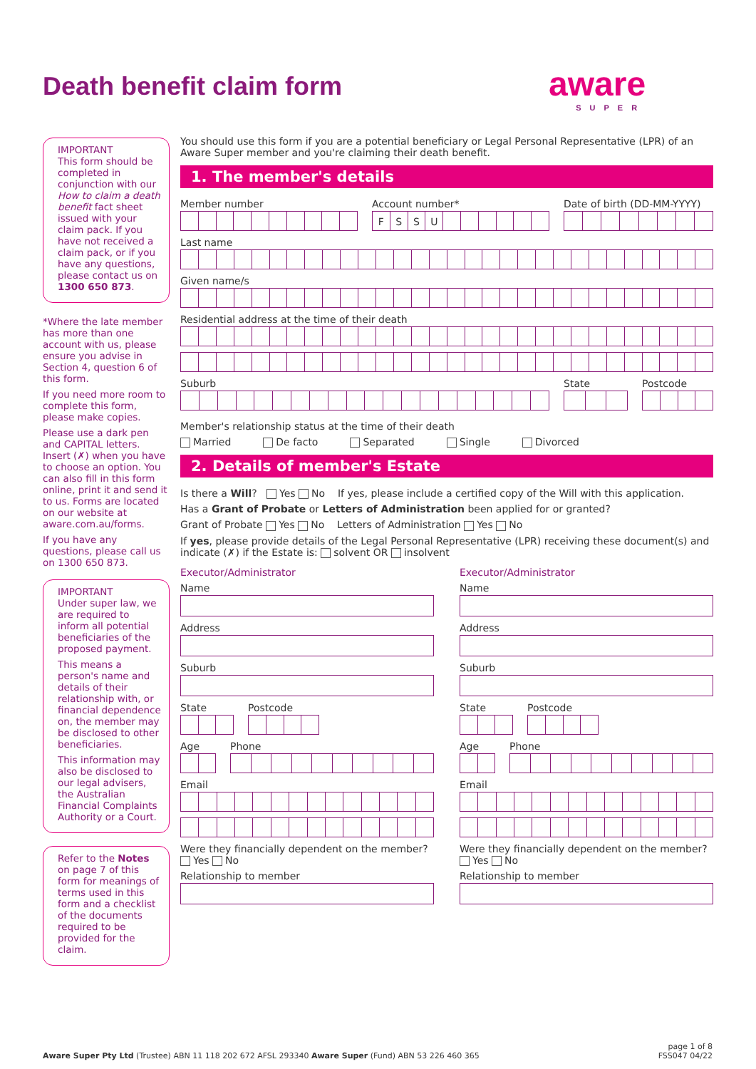Death benefit claim form aware
SUPER
IMPORTANT
This form should be completed in conjunction with our How to claim a death benefit fact sheet issued with your claim pack. If you have not received a claim pack, or if you have any questions, please contact us on 1300 650 873.
*Where the late member has more than one account with us, please ensure you advise in Section 4, question 6 of this form.
If you need more room to complete this form, please make copies.
Please use a dark pen and CAPITAL letters. Insert (✗) when you have to choose an option. You can also fill in this form online, print it and send it to us. Forms are located on our website at aware.com.au/forms.
If you have any questions, please call us on 1300 650 873.
IMPORTANT
Under super law, we are required to inform all potential beneficiaries of the proposed payment.
This means a person's name and details of their relationship with, or financial dependence on, the member may be disclosed to other beneficiaries.
This information may also be disclosed to our legal advisers, the Australian Financial Complaints Authority or a Court.
Refer to the Notes on page 7 of this form for meanings of terms used in this form and a checklist of the documents required to be provided for the claim.
You should use this form if you are a potential beneficiary or Legal Personal Representative (LPR) of an Aware Super member and you're claiming their death benefit.
1. The member's details
Member number Account number*
FSSU
Date of birth (DD-MM-YYYY)
Last name
Given name/s
Residential address at the time of their death
Suburb State Postcode
Member's relationship status at the time of their death
Married De facto Separated Single Divorced
2. Details of member's Estate
Is there a Will? Yes No If yes, please include a certified copy of the Will with this application.
Has a Grant of Probate or Letters of Administration been applied for or granted?
Grant of Probate Yes No Letters of Administration Yes No
If yes, please provide details of the Legal Personal Representative (LPR) receiving these document(s) and indicate (✗) if the Estate is: solvent OR insolvent
Executor/Administrator
Name
Address
Suburb
State Postcode
Age Phone
Email
Were they financially dependent on the member?
Yes No
Relationship to member
Executor/Administrator
Name
Address
Suburb
State Postcode
Age Phone
Email
Were they financially dependent on the member?
Yes No
Relationship to member
page 1 of 8
FSS047 04/22
Aware Super Pty Ltd (Trustee) ABN 11 118 202 672 AFSL 293340 Aware Super (Fund) ABN 53 226 460 365